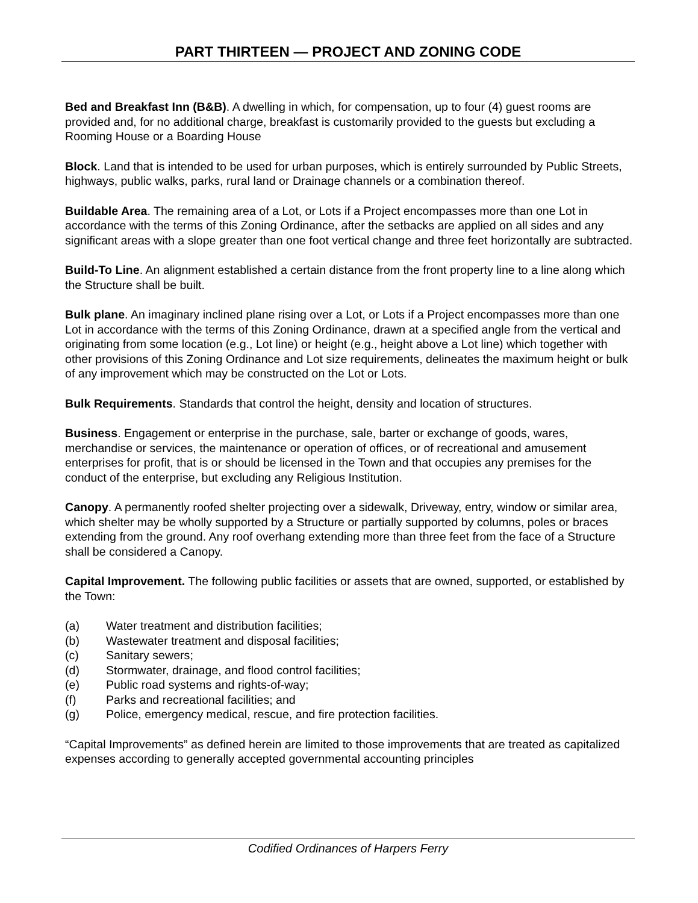PART THIRTEEN — PROJECT AND ZONING CODE
Bed and Breakfast Inn (B&B). A dwelling in which, for compensation, up to four (4) guest rooms are provided and, for no additional charge, breakfast is customarily provided to the guests but excluding a Rooming House or a Boarding House
Block. Land that is intended to be used for urban purposes, which is entirely surrounded by Public Streets, highways, public walks, parks, rural land or Drainage channels or a combination thereof.
Buildable Area. The remaining area of a Lot, or Lots if a Project encompasses more than one Lot in accordance with the terms of this Zoning Ordinance, after the setbacks are applied on all sides and any significant areas with a slope greater than one foot vertical change and three feet horizontally are subtracted.
Build-To Line. An alignment established a certain distance from the front property line to a line along which the Structure shall be built.
Bulk plane. An imaginary inclined plane rising over a Lot, or Lots if a Project encompasses more than one Lot in accordance with the terms of this Zoning Ordinance, drawn at a specified angle from the vertical and originating from some location (e.g., Lot line) or height (e.g., height above a Lot line) which together with other provisions of this Zoning Ordinance and Lot size requirements, delineates the maximum height or bulk of any improvement which may be constructed on the Lot or Lots.
Bulk Requirements. Standards that control the height, density and location of structures.
Business. Engagement or enterprise in the purchase, sale, barter or exchange of goods, wares, merchandise or services, the maintenance or operation of offices, or of recreational and amusement enterprises for profit, that is or should be licensed in the Town and that occupies any premises for the conduct of the enterprise, but excluding any Religious Institution.
Canopy. A permanently roofed shelter projecting over a sidewalk, Driveway, entry, window or similar area, which shelter may be wholly supported by a Structure or partially supported by columns, poles or braces extending from the ground. Any roof overhang extending more than three feet from the face of a Structure shall be considered a Canopy.
Capital Improvement. The following public facilities or assets that are owned, supported, or established by the Town:
(a) Water treatment and distribution facilities;
(b) Wastewater treatment and disposal facilities;
(c) Sanitary sewers;
(d) Stormwater, drainage, and flood control facilities;
(e) Public road systems and rights-of-way;
(f) Parks and recreational facilities; and
(g) Police, emergency medical, rescue, and fire protection facilities.
“Capital Improvements” as defined herein are limited to those improvements that are treated as capitalized expenses according to generally accepted governmental accounting principles
Codified Ordinances of Harpers Ferry